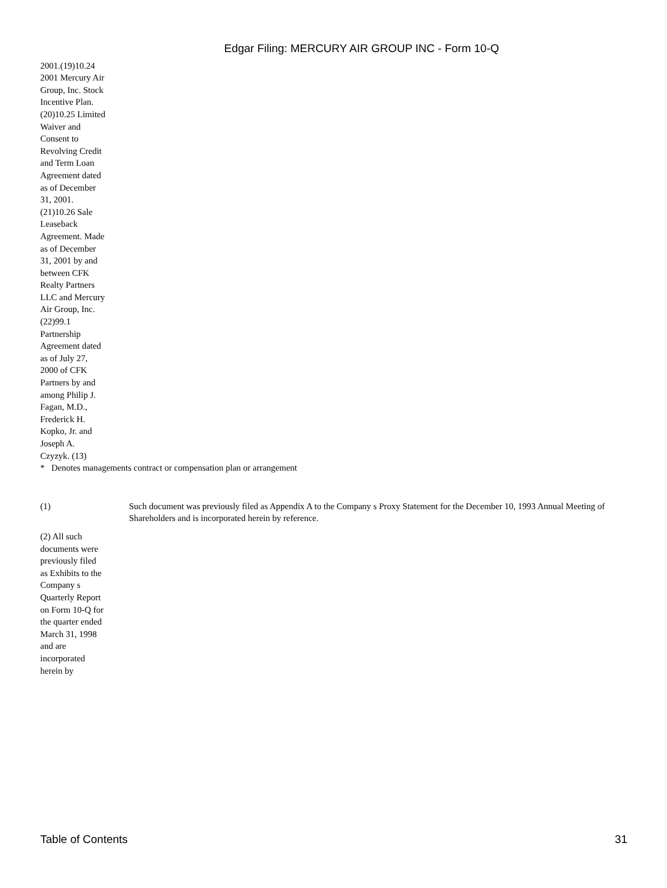Edgar Filing: MERCURY AIR GROUP INC - Form 10-Q
2001.(19)10.24 2001 Mercury Air Group, Inc. Stock Incentive Plan.(20)10.25 Limited Waiver and Consent to Revolving Credit and Term Loan Agreement dated as of December 31, 2001.(21)10.26 Sale Leaseback Agreement. Made as of December 31, 2001 by and between CFK Realty Partners LLC and Mercury Air Group, Inc.(22)99.1 Partnership Agreement dated as of July 27, 2000 of CFK Partners by and among Philip J. Fagan, M.D., Frederick H. Kopko, Jr. and Joseph A. Czyzyk. (13)
* Denotes managements contract or compensation plan or arrangement
(1) Such document was previously filed as Appendix A to the Company s Proxy Statement for the December 10, 1993 Annual Meeting of Shareholders and is incorporated herein by reference.
(2) All such documents were previously filed as Exhibits to the Company s Quarterly Report on Form 10-Q for the quarter ended March 31, 1998 and are incorporated herein by
Table of Contents 31